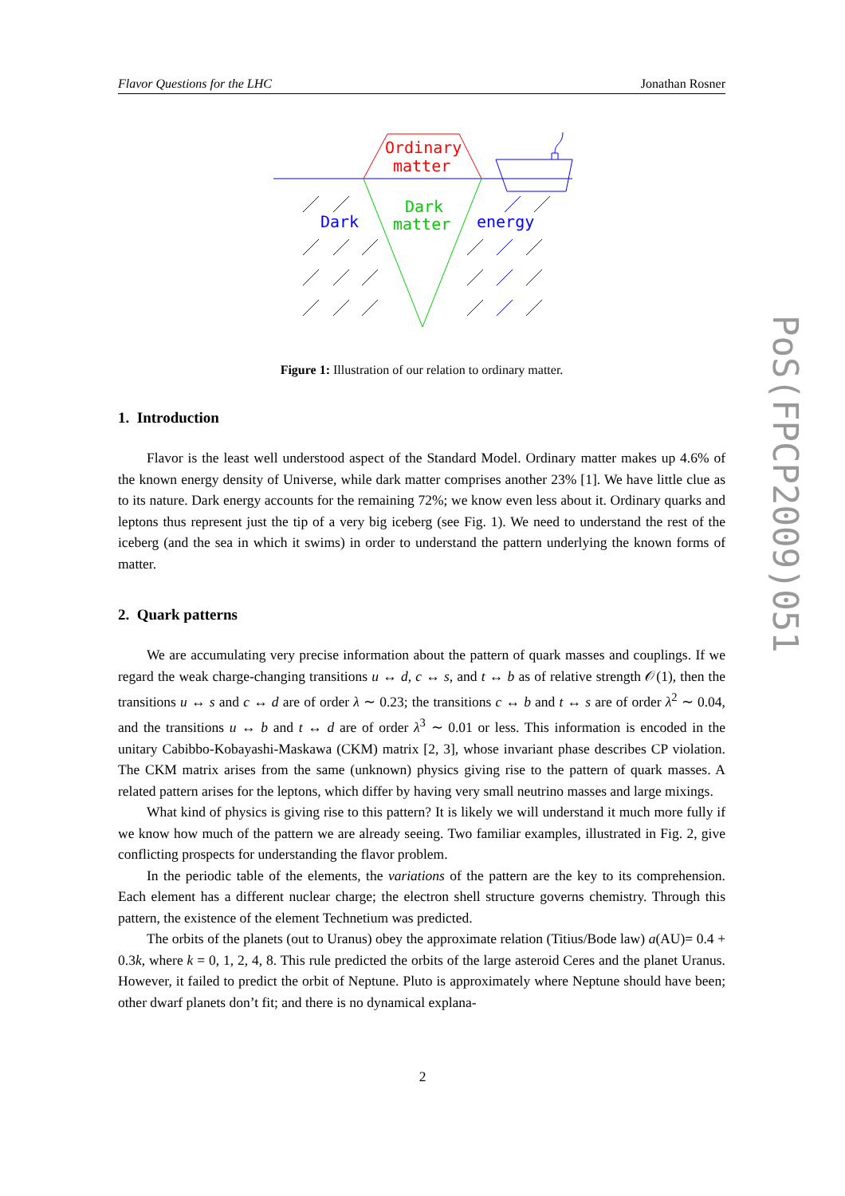Flavor Questions for the LHC Jonathan Rosner
Ordinary
matter
Dark
matter
Dark
energy
Figure 1: Illustration of our relation to ordinary matter.
1. Introduction
Flavor is the least well understood aspect of the Standard Model. Ordinary matter makes up 4.6% of the known energy density of Universe, while dark matter comprises another 23% [1]. We have little clue as to its nature. Dark energy accounts for the remaining 72%; we know even less about it. Ordinary quarks and leptons thus represent just the tip of a very big iceberg (see Fig. 1). We need to understand the rest of the iceberg (and the sea in which it swims) in order to understand the pattern underlying the known forms of matter.
2. Quark patterns
We are accumulating very precise information about the pattern of quark masses and couplings. If we regard the weak charge-changing transitions u ↔ d, c ↔ s, and t ↔ b as of relative strength 𝒪(1), then the transitions u ↔ s and c ↔ d are of order λ ∼ 0.23; the transitions c ↔ b and t ↔ s are of order λ<sup>2</sup> ∼ 0.04, and the transitions u ↔ b and t ↔ d are of order λ<sup>3</sup> ∼ 0.01 or less. This information is encoded in the unitary Cabibbo-Kobayashi-Maskawa (CKM) matrix [2, 3], whose invariant phase describes CP violation. The CKM matrix arises from the same (unknown) physics giving rise to the pattern of quark masses. A related pattern arises for the leptons, which differ by having very small neutrino masses and large mixings.
What kind of physics is giving rise to this pattern? It is likely we will understand it much more fully if we know how much of the pattern we are already seeing. Two familiar examples, illustrated in Fig. 2, give conflicting prospects for understanding the flavor problem.
In the periodic table of the elements, the variations of the pattern are the key to its comprehension. Each element has a different nuclear charge; the electron shell structure governs chemistry. Through this pattern, the existence of the element Technetium was predicted.
The orbits of the planets (out to Uranus) obey the approximate relation (Titius/Bode law) a(AU)= 0.4 + 0.3k, where k = 0, 1, 2, 4, 8. This rule predicted the orbits of the large asteroid Ceres and the planet Uranus. However, it failed to predict the orbit of Neptune. Pluto is approximately where Neptune should have been; other dwarf planets don’t fit; and there is no dynamical explana-
PoS(FPCP2009)051
2